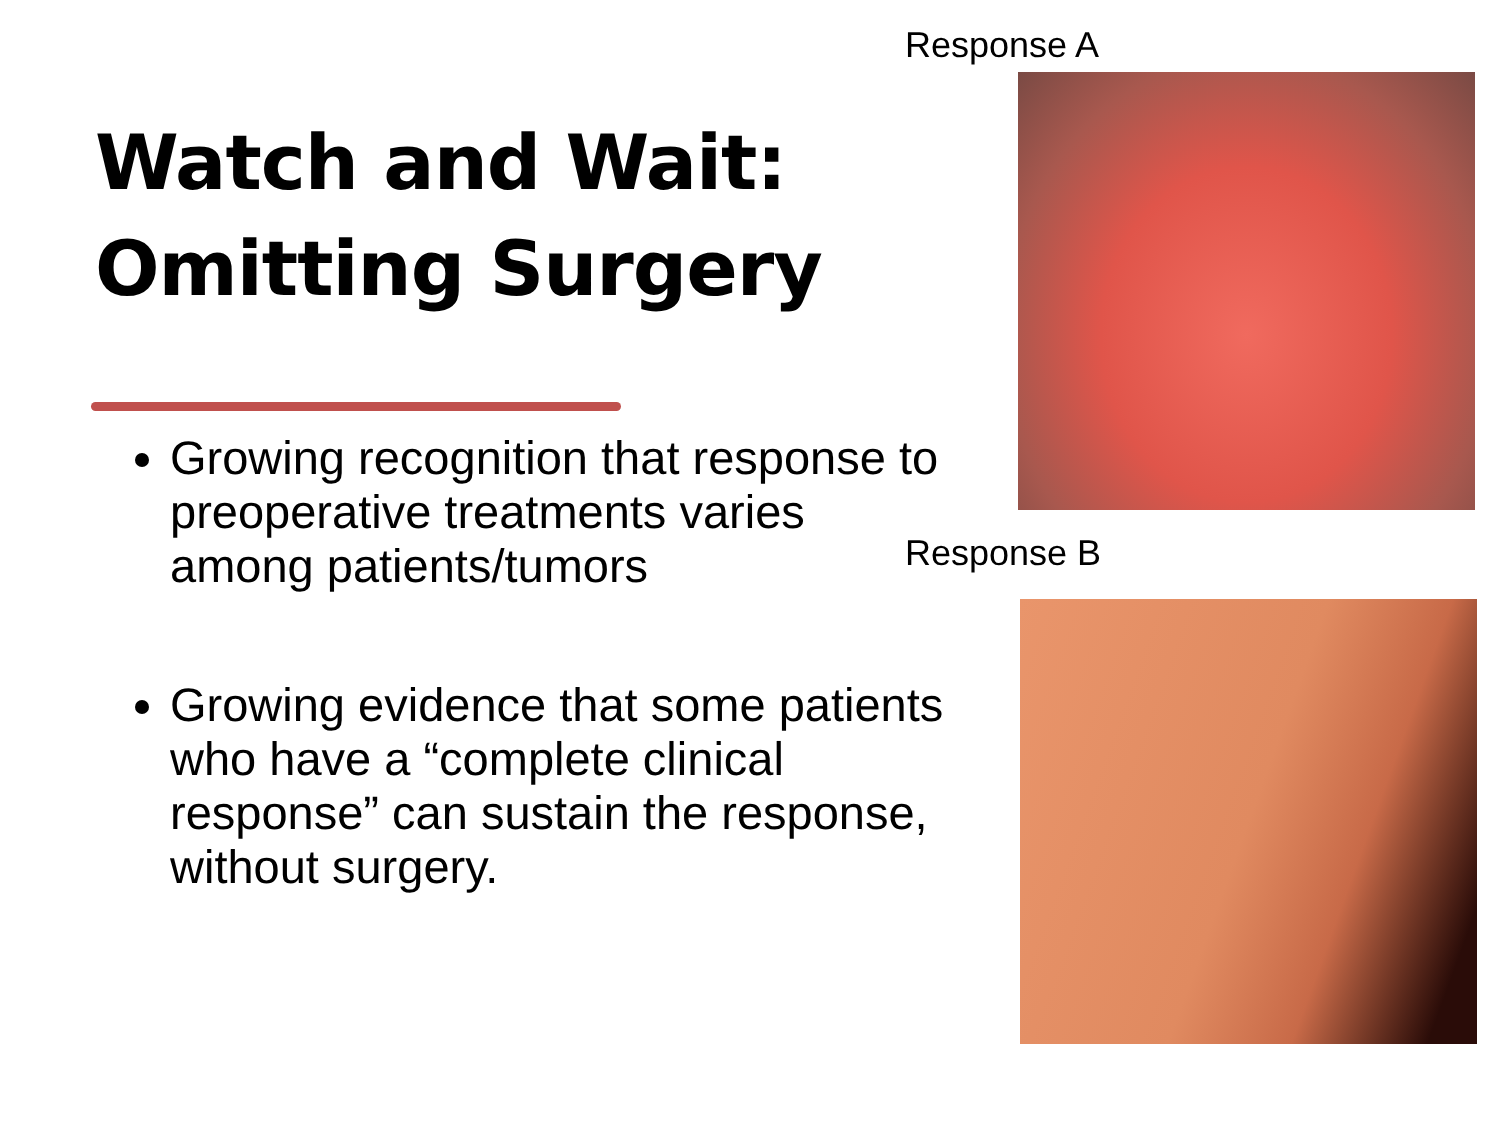Watch and Wait:
Omitting Surgery
Growing recognition that response to preoperative treatments varies among patients/tumors
Growing evidence that some patients who have a “complete clinical response” can sustain the response, without surgery.
Response A
Response B